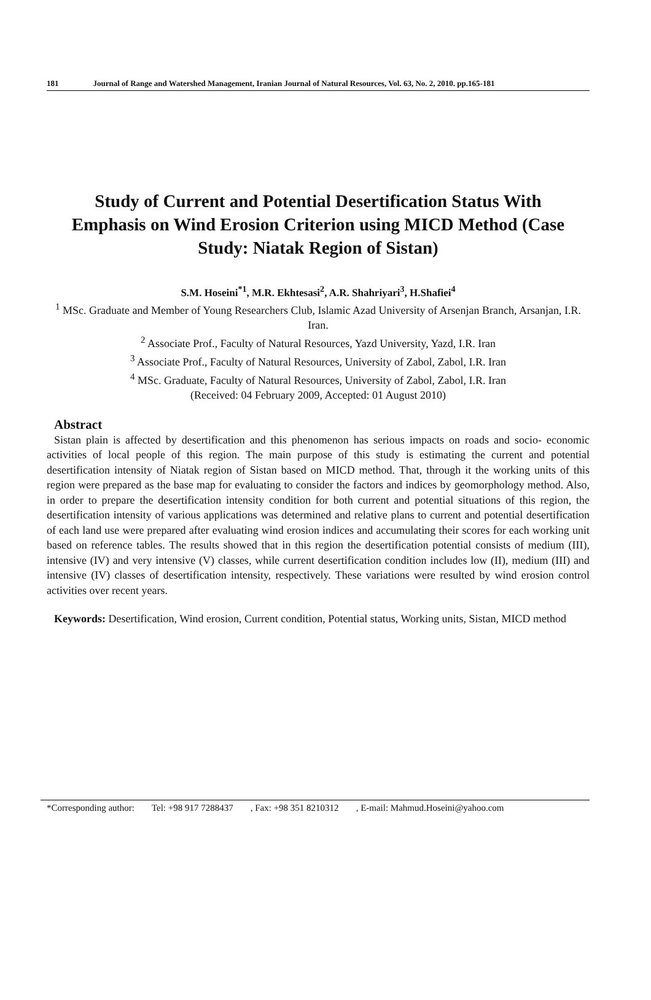181 Journal of Range and Watershed Management, Iranian Journal of Natural Resources, Vol. 63, No. 2, 2010. pp.165-181
Study of Current and Potential Desertification Status With Emphasis on Wind Erosion Criterion using MICD Method (Case Study: Niatak Region of Sistan)
S.M. Hoseini<sup>*1</sup>, M.R. Ekhtesasi<sup>2</sup>, A.R. Shahriyari<sup>3</sup>, H.Shafiei<sup>4</sup>
<sup>1</sup> MSc. Graduate and Member of Young Researchers Club, Islamic Azad University of Arsenjan Branch, Arsanjan, I.R. Iran.
<sup>2</sup> Associate Prof., Faculty of Natural Resources, Yazd University, Yazd, I.R. Iran
<sup>3</sup> Associate Prof., Faculty of Natural Resources, University of Zabol, Zabol, I.R. Iran
<sup>4</sup> MSc. Graduate, Faculty of Natural Resources, University of Zabol, Zabol, I.R. Iran
(Received: 04 February 2009, Accepted: 01 August 2010)
Abstract
Sistan plain is affected by desertification and this phenomenon has serious impacts on roads and socio- economic activities of local people of this region. The main purpose of this study is estimating the current and potential desertification intensity of Niatak region of Sistan based on MICD method. That, through it the working units of this region were prepared as the base map for evaluating to consider the factors and indices by geomorphology method. Also, in order to prepare the desertification intensity condition for both current and potential situations of this region, the desertification intensity of various applications was determined and relative plans to current and potential desertification of each land use were prepared after evaluating wind erosion indices and accumulating their scores for each working unit based on reference tables. The results showed that in this region the desertification potential consists of medium (III), intensive (IV) and very intensive (V) classes, while current desertification condition includes low (II), medium (III) and intensive (IV) classes of desertification intensity, respectively. These variations were resulted by wind erosion control activities over recent years.
Keywords: Desertification, Wind erosion, Current condition, Potential status, Working units, Sistan, MICD method
*Corresponding author: Tel: +98 917 7288437, Fax: +98 351 8210312, E-mail: Mahmud.Hoseini@yahoo.com